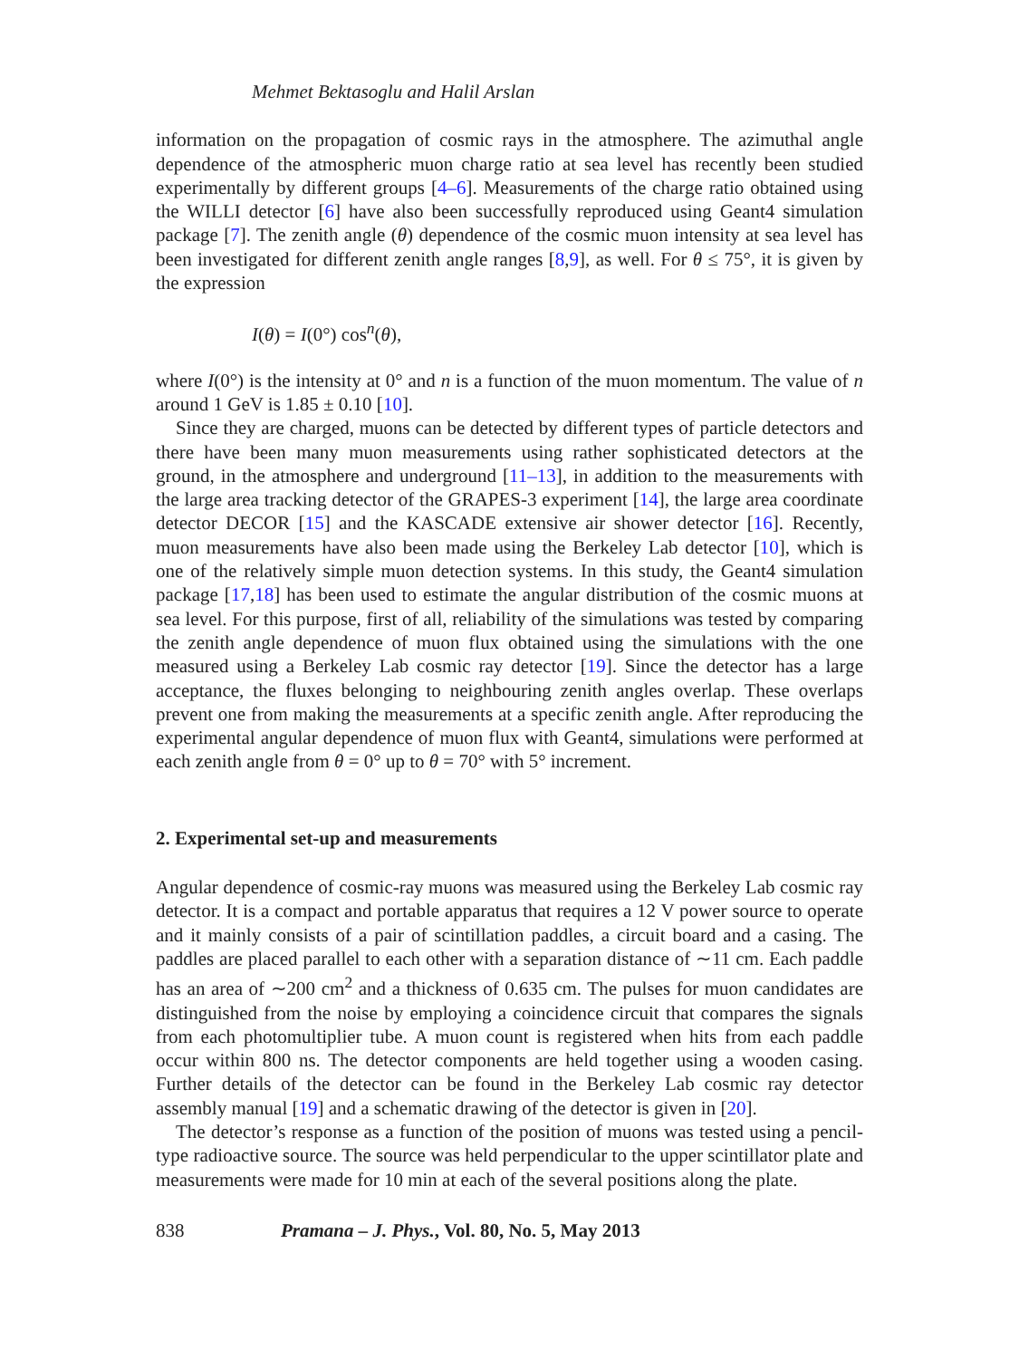Mehmet Bektasoglu and Halil Arslan
information on the propagation of cosmic rays in the atmosphere. The azimuthal angle dependence of the atmospheric muon charge ratio at sea level has recently been studied experimentally by different groups [4–6]. Measurements of the charge ratio obtained using the WILLI detector [6] have also been successfully reproduced using Geant4 simulation package [7]. The zenith angle (θ) dependence of the cosmic muon intensity at sea level has been investigated for different zenith angle ranges [8,9], as well. For θ ≤ 75°, it is given by the expression
I(θ) = I(0°) cos<sup>n</sup>(θ),
where I(0°) is the intensity at 0° and n is a function of the muon momentum. The value of n around 1 GeV is 1.85 ± 0.10 [10].
Since they are charged, muons can be detected by different types of particle detectors and there have been many muon measurements using rather sophisticated detectors at the ground, in the atmosphere and underground [11–13], in addition to the measurements with the large area tracking detector of the GRAPES-3 experiment [14], the large area coordinate detector DECOR [15] and the KASCADE extensive air shower detector [16]. Recently, muon measurements have also been made using the Berkeley Lab detector [10], which is one of the relatively simple muon detection systems. In this study, the Geant4 simulation package [17,18] has been used to estimate the angular distribution of the cosmic muons at sea level. For this purpose, first of all, reliability of the simulations was tested by comparing the zenith angle dependence of muon flux obtained using the simulations with the one measured using a Berkeley Lab cosmic ray detector [19]. Since the detector has a large acceptance, the fluxes belonging to neighbouring zenith angles overlap. These overlaps prevent one from making the measurements at a specific zenith angle. After reproducing the experimental angular dependence of muon flux with Geant4, simulations were performed at each zenith angle from θ = 0° up to θ = 70° with 5° increment.
2. Experimental set-up and measurements
Angular dependence of cosmic-ray muons was measured using the Berkeley Lab cosmic ray detector. It is a compact and portable apparatus that requires a 12 V power source to operate and it mainly consists of a pair of scintillation paddles, a circuit board and a casing. The paddles are placed parallel to each other with a separation distance of ∼11 cm. Each paddle has an area of ∼200 cm<sup>2</sup> and a thickness of 0.635 cm. The pulses for muon candidates are distinguished from the noise by employing a coincidence circuit that compares the signals from each photomultiplier tube. A muon count is registered when hits from each paddle occur within 800 ns. The detector components are held together using a wooden casing. Further details of the detector can be found in the Berkeley Lab cosmic ray detector assembly manual [19] and a schematic drawing of the detector is given in [20].
The detector’s response as a function of the position of muons was tested using a pencil-type radioactive source. The source was held perpendicular to the upper scintillator plate and measurements were made for 10 min at each of the several positions along the plate.
838 Pramana – J. Phys., Vol. 80, No. 5, May 2013